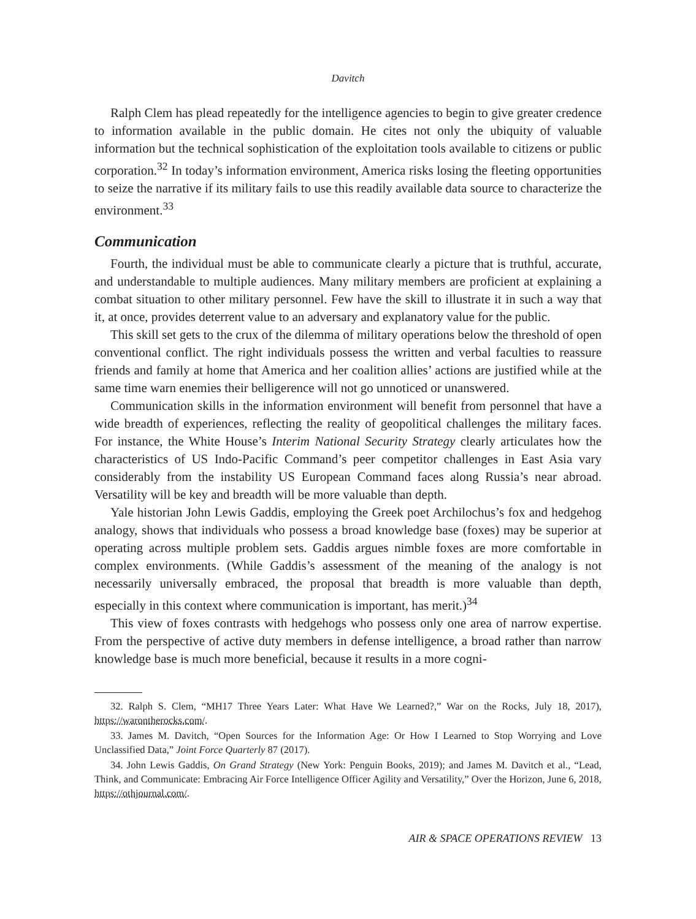Davitch
Ralph Clem has plead repeatedly for the intelligence agencies to begin to give greater credence to information available in the public domain. He cites not only the ubiquity of valuable information but the technical sophistication of the exploitation tools available to citizens or public corporation.<sup>32</sup> In today’s information environment, America risks losing the fleeting opportunities to seize the narrative if its military fails to use this readily available data source to characterize the environment.<sup>33</sup>
Communication
Fourth, the individual must be able to communicate clearly a picture that is truthful, accurate, and understandable to multiple audiences. Many military members are proficient at explaining a combat situation to other military personnel. Few have the skill to illustrate it in such a way that it, at once, provides deterrent value to an adversary and explanatory value for the public.
This skill set gets to the crux of the dilemma of military operations below the threshold of open conventional conflict. The right individuals possess the written and verbal faculties to reassure friends and family at home that America and her coalition allies’ actions are justified while at the same time warn enemies their belligerence will not go unnoticed or unanswered.
Communication skills in the information environment will benefit from personnel that have a wide breadth of experiences, reflecting the reality of geopolitical challenges the military faces. For instance, the White House’s Interim National Security Strategy clearly articulates how the characteristics of US Indo-Pacific Command’s peer competitor challenges in East Asia vary considerably from the instability US European Command faces along Russia’s near abroad. Versatility will be key and breadth will be more valuable than depth.
Yale historian John Lewis Gaddis, employing the Greek poet Archilochus’s fox and hedgehog analogy, shows that individuals who possess a broad knowledge base (foxes) may be superior at operating across multiple problem sets. Gaddis argues nimble foxes are more comfortable in complex environments. (While Gaddis’s assessment of the meaning of the analogy is not necessarily universally embraced, the proposal that breadth is more valuable than depth, especially in this context where communication is important, has merit.)<sup>34</sup>
This view of foxes contrasts with hedgehogs who possess only one area of narrow expertise. From the perspective of active duty members in defense intelligence, a broad rather than narrow knowledge base is much more beneficial, because it results in a more cogni-
32. Ralph S. Clem, “MH17 Three Years Later: What Have We Learned?,” War on the Rocks, July 18, 2017), https://warontherocks.com/.
33. James M. Davitch, “Open Sources for the Information Age: Or How I Learned to Stop Worrying and Love Unclassified Data,” Joint Force Quarterly 87 (2017).
34. John Lewis Gaddis, On Grand Strategy (New York: Penguin Books, 2019); and James M. Davitch et al., “Lead, Think, and Communicate: Embracing Air Force Intelligence Officer Agility and Versatility,” Over the Horizon, June 6, 2018, https://othjournal.com/.
AIR & SPACE OPERATIONS REVIEW 13